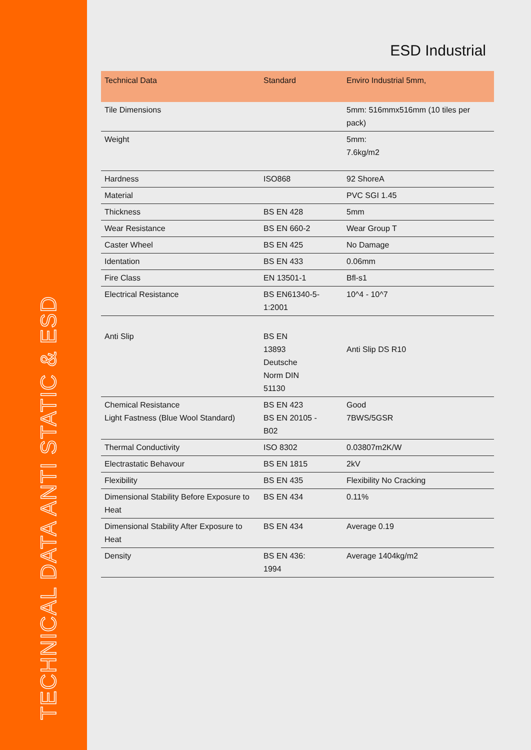TECHNICAL DATA ANTI STATIC & ESD
ESD Industrial
| Technical Data | Standard | Enviro Industrial 5mm, |
| --- | --- | --- |
| Tile Dimensions | | 5mm: 516mmx516mm (10 tiles per pack) |
| Weight | | 5mm: 7.6kg/m2 |
| Hardness | ISO868 | 92 ShoreA |
| Material | | PVC SGI 1.45 |
| Thickness | BS EN 428 | 5mm |
| Wear Resistance | BS EN 660-2 | Wear Group T |
| Caster Wheel | BS EN 425 | No Damage |
| Identation | BS EN 433 | 0.06mm |
| Fire Class | EN 13501-1 | Bfl-s1 |
| Electrical Resistance | BS EN61340-5-1:2001 | 10^4 - 10^7 |
| Anti Slip | BS EN 13893 Deutsche Norm DIN 51130 | Anti Slip DS R10 |
| Chemical Resistance Light Fastness (Blue Wool Standard) | BS EN 423 BS EN 20105 - B02 | Good 7BWS/5GSR |
| Thermal Conductivity | ISO 8302 | 0.03807m2K/W |
| Electrastatic Behavour | BS EN 1815 | 2kV |
| Flexibility | BS EN 435 | Flexibility No Cracking |
| Dimensional Stability Before Exposure to Heat | BS EN 434 | 0.11% |
| Dimensional Stability After Exposure to Heat | BS EN 434 | Average 0.19 |
| Density | BS EN 436: 1994 | Average 1404kg/m2 |